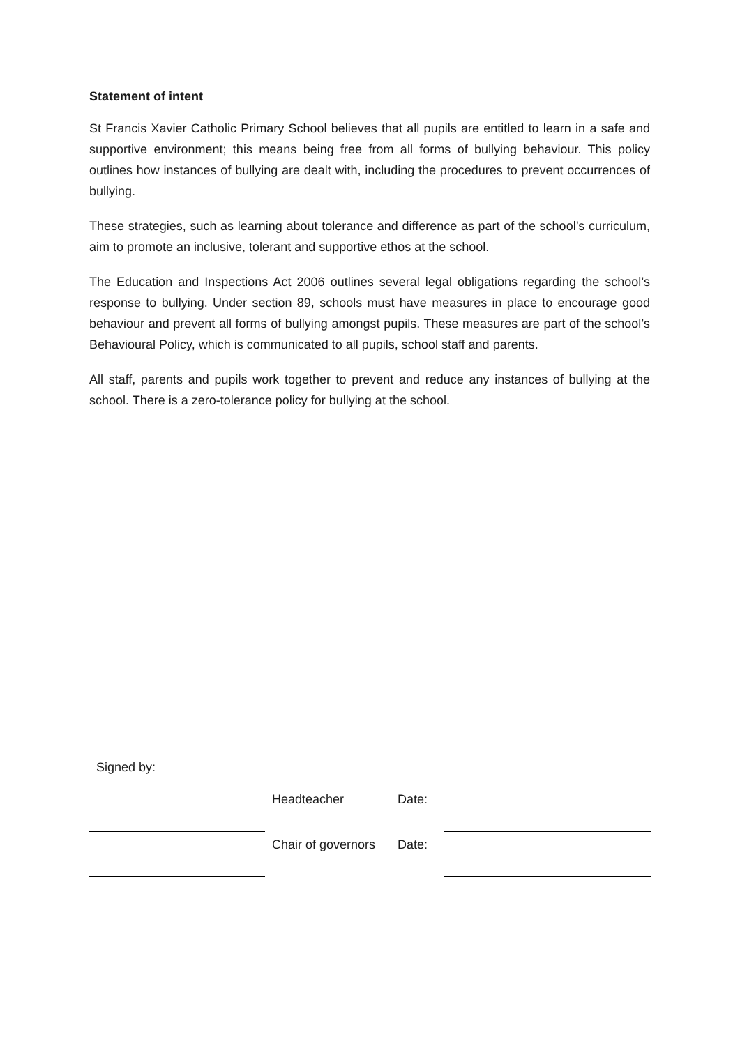Statement of intent
St Francis Xavier Catholic Primary School believes that all pupils are entitled to learn in a safe and supportive environment; this means being free from all forms of bullying behaviour. This policy outlines how instances of bullying are dealt with, including the procedures to prevent occurrences of bullying.
These strategies, such as learning about tolerance and difference as part of the school’s curriculum, aim to promote an inclusive, tolerant and supportive ethos at the school.
The Education and Inspections Act 2006 outlines several legal obligations regarding the school’s response to bullying. Under section 89, schools must have measures in place to encourage good behaviour and prevent all forms of bullying amongst pupils. These measures are part of the school’s Behavioural Policy, which is communicated to all pupils, school staff and parents.
All staff, parents and pupils work together to prevent and reduce any instances of bullying at the school. There is a zero-tolerance policy for bullying at the school.
Signed by:
| | | Headteacher | Date: | |
| | | Chair of governors | Date: | |